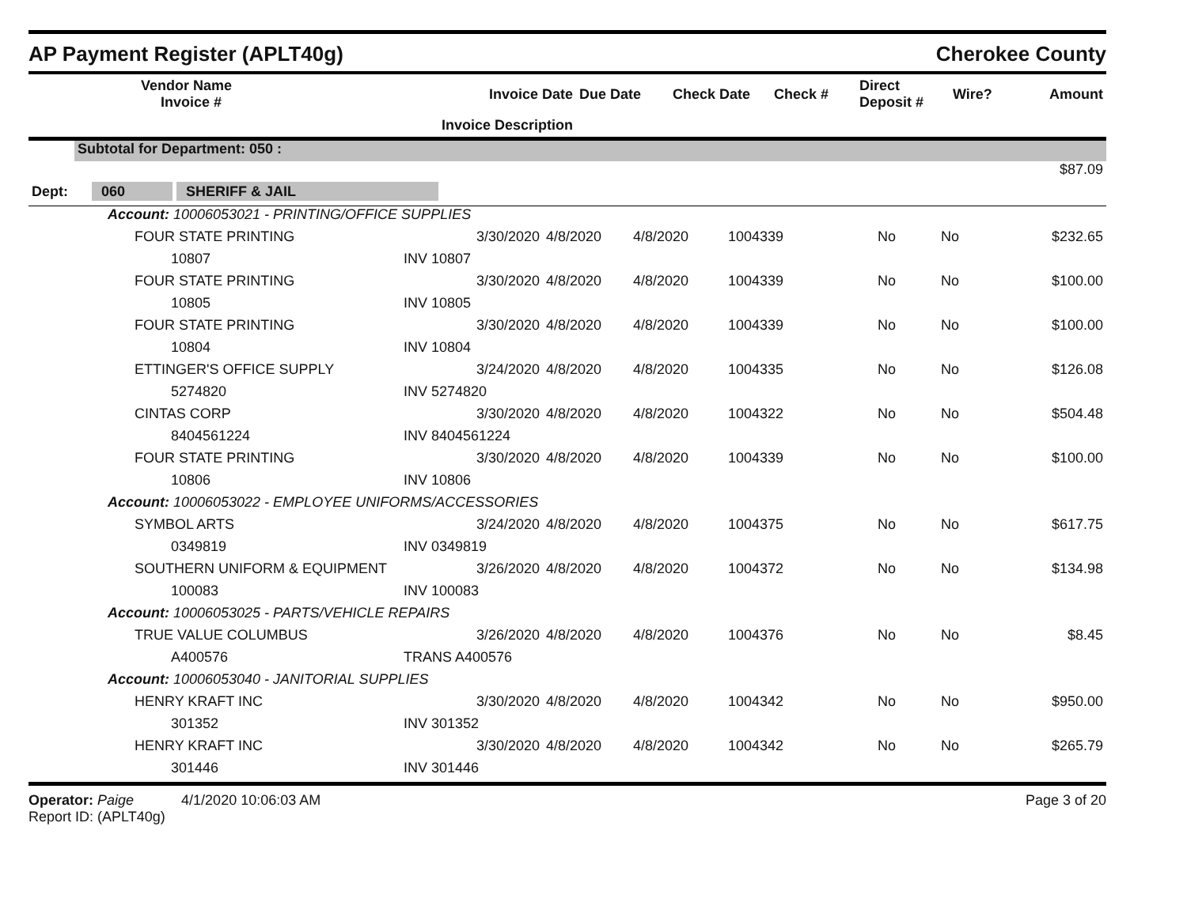AP Payment Register (APLT40g) Cherokee County
| | Vendor Name Invoice # | | Invoice Date | Due Date | Check Date | Check # | Direct Deposit # | Wire? | Amount |
| --- | --- | --- | --- | --- | --- | --- | --- | --- | --- |
| | | Invoice Description | | | | | | | |
| | Subtotal for Department: 050 : |
| $87.09 | |
| Dept: 060 SHERIFF & JAIL | |
| Account: 10006053021 - PRINTING/OFFICE SUPPLIES | | | | | | | | |
| | FOUR STATE PRINTING | 3/30/2020 | 4/8/2020 | 4/8/2020 | 1004339 | No | No | $232.65 |
| | 10807 | INV 10807 | | | | | | |
| | FOUR STATE PRINTING | 3/30/2020 | 4/8/2020 | 4/8/2020 | 1004339 | No | No | $100.00 |
| | 10805 | INV 10805 | | | | | | |
| | FOUR STATE PRINTING | 3/30/2020 | 4/8/2020 | 4/8/2020 | 1004339 | No | No | $100.00 |
| | 10804 | INV 10804 | | | | | | |
| | ETTINGER'S OFFICE SUPPLY | 3/24/2020 | 4/8/2020 | 4/8/2020 | 1004335 | No | No | $126.08 |
| | 5274820 | INV 5274820 | | | | | | |
| | CINTAS CORP | 3/30/2020 | 4/8/2020 | 4/8/2020 | 1004322 | No | No | $504.48 |
| | 8404561224 | INV 8404561224 | | | | | | |
| | FOUR STATE PRINTING | 3/30/2020 | 4/8/2020 | 4/8/2020 | 1004339 | No | No | $100.00 |
| | 10806 | INV 10806 | | | | | | |
| Account: 10006053022 - EMPLOYEE UNIFORMS/ACCESSORIES | | | | | | | | |
| | SYMBOL ARTS | 3/24/2020 | 4/8/2020 | 4/8/2020 | 1004375 | No | No | $617.75 |
| | 0349819 | INV 0349819 | | | | | | |
| | SOUTHERN UNIFORM & EQUIPMENT | 3/26/2020 | 4/8/2020 | 4/8/2020 | 1004372 | No | No | $134.98 |
| | 100083 | INV 100083 | | | | | | |
| Account: 10006053025 - PARTS/VEHICLE REPAIRS | | | | | | | | |
| | TRUE VALUE COLUMBUS | 3/26/2020 | 4/8/2020 | 4/8/2020 | 1004376 | No | No | $8.45 |
| | A400576 | TRANS A400576 | | | | | | |
| Account: 10006053040 - JANITORIAL SUPPLIES | | | | | | | | |
| | HENRY KRAFT INC | 3/30/2020 | 4/8/2020 | 4/8/2020 | 1004342 | No | No | $950.00 |
| | 301352 | INV 301352 | | | | | | |
| | HENRY KRAFT INC | 3/30/2020 | 4/8/2020 | 4/8/2020 | 1004342 | No | No | $265.79 |
| | 301446 | INV 301446 | | | | | | |
Operator: Paige 4/1/2020 10:06:03 AM
Report ID: (APLT40g)
Page 3 of 20